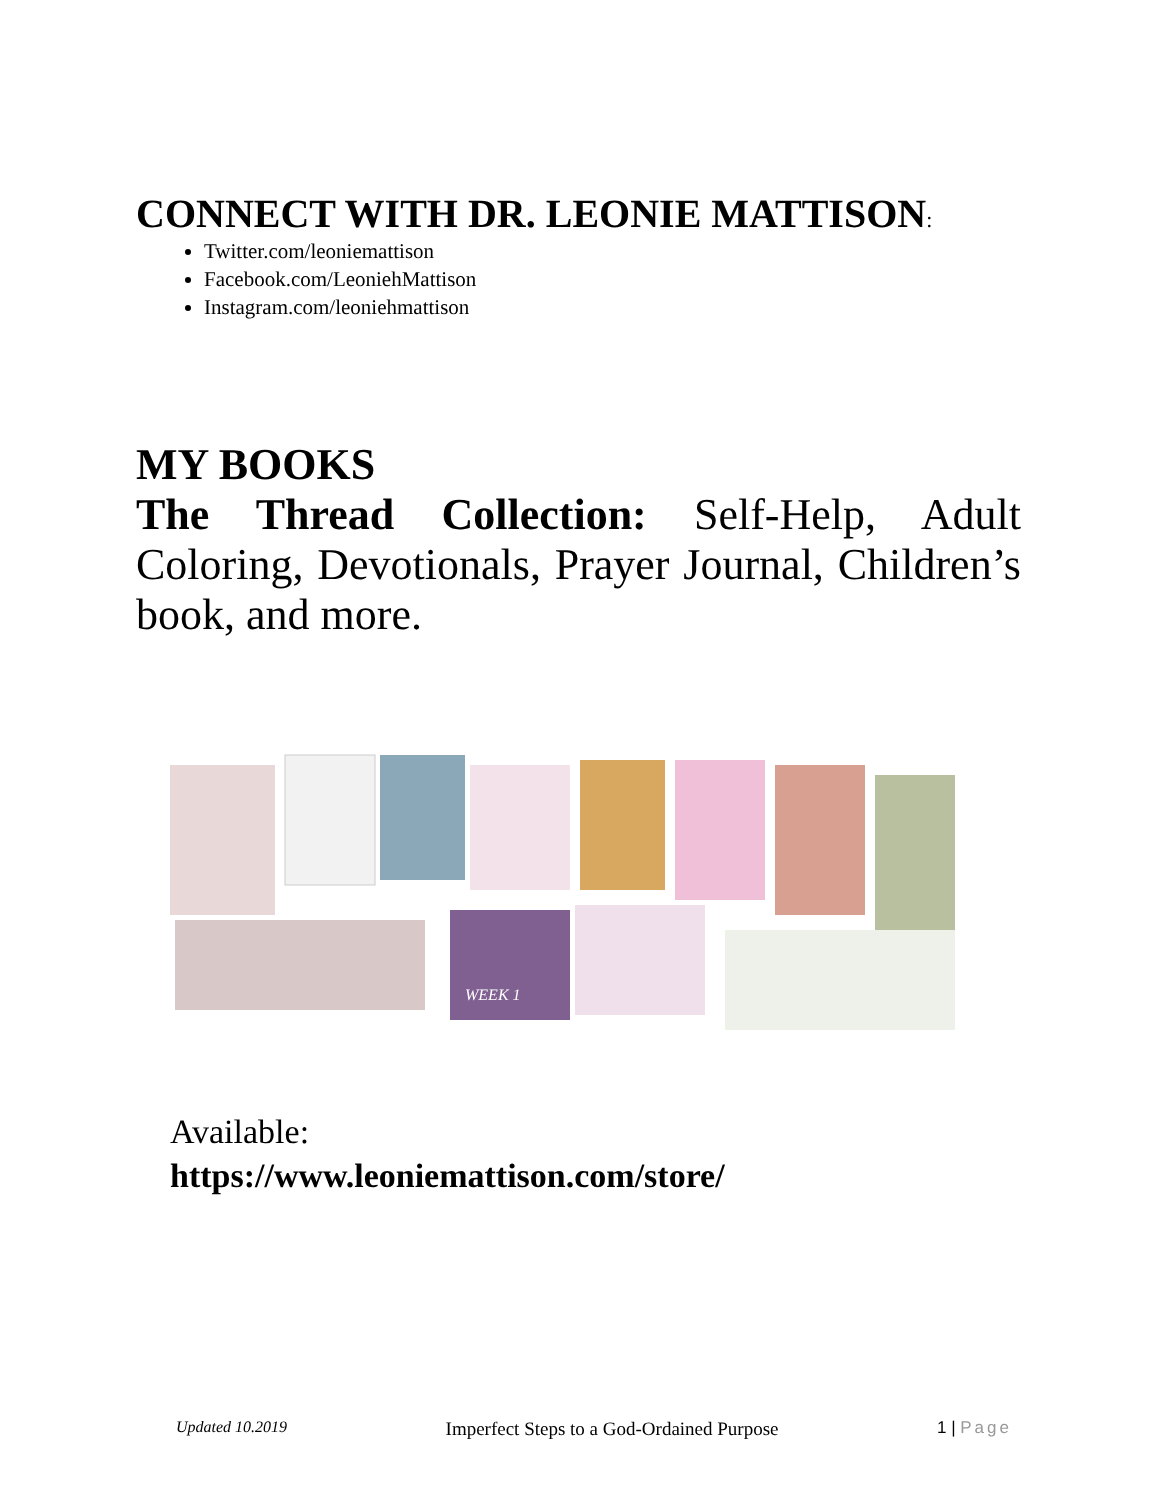CONNECT WITH DR. LEONIE MATTISON:
Twitter.com/leoniemattison
Facebook.com/LeoniehMattison
Instagram.com/leoniehmattison
MY BOOKS
The Thread Collection: Self-Help, Adult Coloring, Devotionals, Prayer Journal, Children’s book, and more.
WEEK 1
Available:
https://www.leoniemattison.com/store/
Updated 10.2019 Imperfect Steps to a God-Ordained Purpose 1 | Page